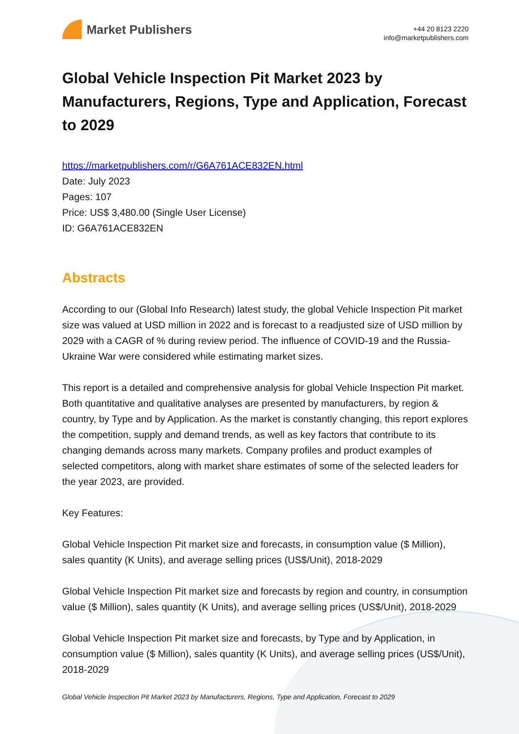Market Publishers
+44 20 8123 2220
info@marketpublishers.com
Global Vehicle Inspection Pit Market 2023 by Manufacturers, Regions, Type and Application, Forecast to 2029
https://marketpublishers.com/r/G6A761ACE832EN.html
Date: July 2023
Pages: 107
Price: US$ 3,480.00 (Single User License)
ID: G6A761ACE832EN
Abstracts
According to our (Global Info Research) latest study, the global Vehicle Inspection Pit market size was valued at USD million in 2022 and is forecast to a readjusted size of USD million by 2029 with a CAGR of % during review period. The influence of COVID-19 and the Russia-Ukraine War were considered while estimating market sizes.
This report is a detailed and comprehensive analysis for global Vehicle Inspection Pit market. Both quantitative and qualitative analyses are presented by manufacturers, by region & country, by Type and by Application. As the market is constantly changing, this report explores the competition, supply and demand trends, as well as key factors that contribute to its changing demands across many markets. Company profiles and product examples of selected competitors, along with market share estimates of some of the selected leaders for the year 2023, are provided.
Key Features:
Global Vehicle Inspection Pit market size and forecasts, in consumption value ($ Million), sales quantity (K Units), and average selling prices (US$/Unit), 2018-2029
Global Vehicle Inspection Pit market size and forecasts by region and country, in consumption value ($ Million), sales quantity (K Units), and average selling prices (US$/Unit), 2018-2029
Global Vehicle Inspection Pit market size and forecasts, by Type and by Application, in consumption value ($ Million), sales quantity (K Units), and average selling prices (US$/Unit), 2018-2029
Global Vehicle Inspection Pit Market 2023 by Manufacturers, Regions, Type and Application, Forecast to 2029